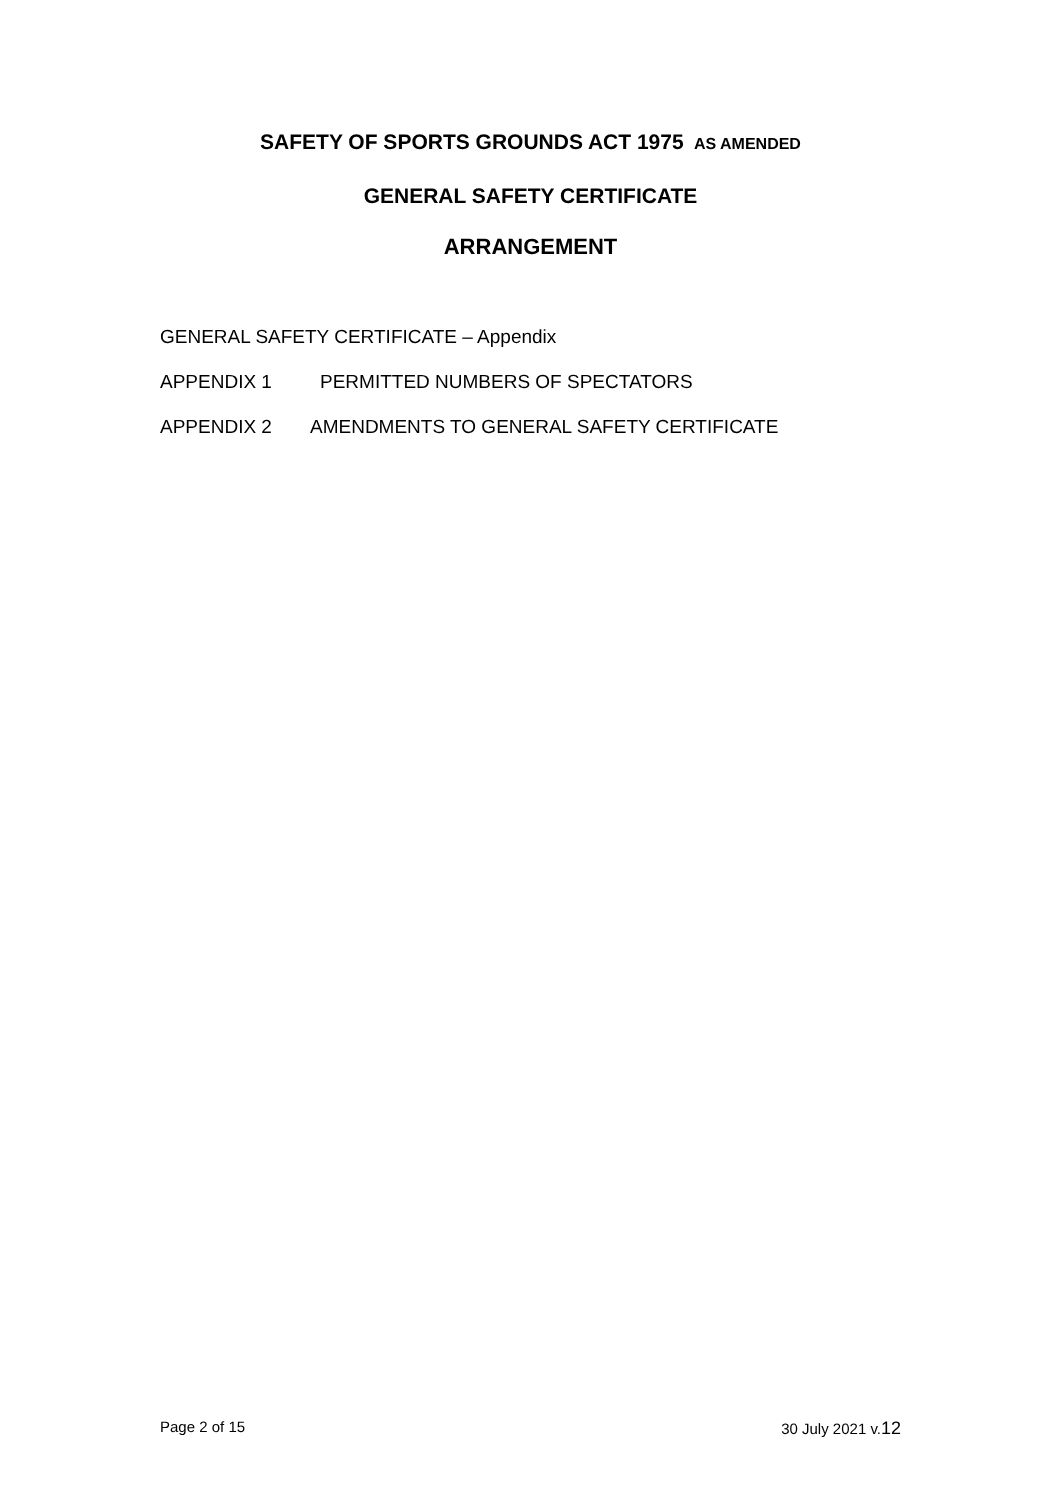SAFETY OF SPORTS GROUNDS ACT 1975 AS AMENDED
GENERAL SAFETY CERTIFICATE
ARRANGEMENT
GENERAL SAFETY CERTIFICATE – Appendix
APPENDIX 1 PERMITTED NUMBERS OF SPECTATORS
APPENDIX 2 AMENDMENTS TO GENERAL SAFETY CERTIFICATE
Page 2 of 15 30 July 2021 v.12